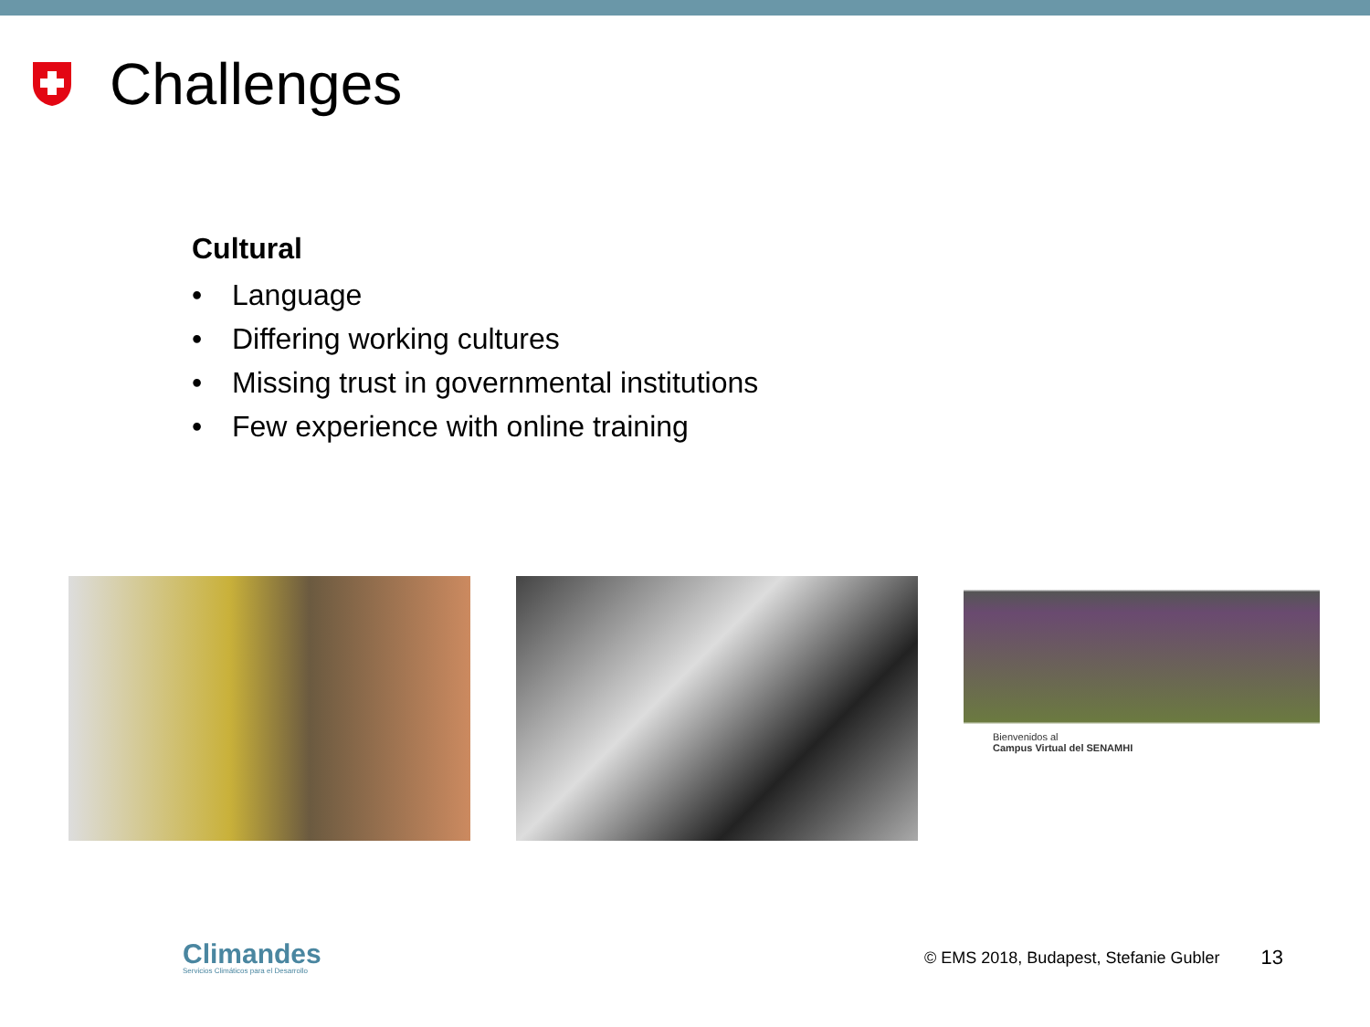Challenges
Cultural
• Language
• Differing working cultures
• Missing trust in governmental institutions
• Few experience with online training
Bienvenidos al
Campus Virtual del SENAMHI
Climandes
Servicios Climáticos para el Desarrollo
© EMS 2018, Budapest, Stefanie Gubler
13